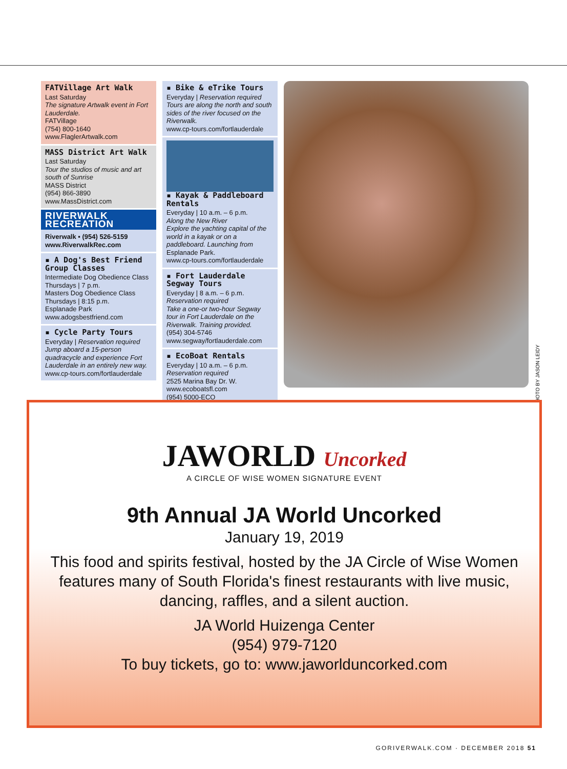FATVillage Art Walk
Last Saturday
The signature Artwalk event in Fort Lauderdale.
FATVillage
(754) 800-1640
www.FlaglerArtwalk.com
MASS District Art Walk
Last Saturday
Tour the studios of music and art south of Sunrise
MASS District
(954) 866-3890
www.MassDistrict.com
RIVERWALK RECREATION
Riverwalk ▪ (954) 526-5159
www.RiverwalkRec.com
▪ A Dog's Best Friend Group Classes
Intermediate Dog Obedience Class
Thursdays | 7 p.m.
Masters Dog Obedience Class
Thursdays | 8:15 p.m.
Esplanade Park
www.adogsbestfriend.com
▪ Cycle Party Tours
Everyday | Reservation required
Jump aboard a 15-person quadracycle and experience Fort Lauderdale in an entirely new way.
www.cp-tours.com/fortlauderdale
▪ Bike & eTrike Tours
Everyday | Reservation required
Tours are along the north and south sides of the river focused on the Riverwalk.
www.cp-tours.com/fortlauderdale
▪ Kayak & Paddleboard Rentals
Everyday | 10 a.m. – 6 p.m.
Along the New River
Explore the yachting capital of the world in a kayak or on a paddleboard. Launching from Esplanade Park.
www.cp-tours.com/fortlauderdale
▪ Fort Lauderdale Segway Tours
Everyday | 8 a.m. – 6 p.m.
Reservation required
Take a one-or two-hour Segway tour in Fort Lauderdale on the Riverwalk. Training provided.
(954) 304-5746
www.segway/fortlauderdale.com
▪ EcoBoat Rentals
Everyday | 10 a.m. – 6 p.m.
Reservation required
2525 Marina Bay Dr. W.
www.ecoboatsfl.com
(954) 5000-ECO
PHOTO BY JASON LEIDY
JAWORLD Uncorked
A CIRCLE OF WISE WOMEN SIGNATURE EVENT
9th Annual JA World Uncorked
January 19, 2019
This food and spirits festival, hosted by the JA Circle of Wise Women features many of South Florida's finest restaurants with live music, dancing, raffles, and a silent auction.
JA World Huizenga Center
(954) 979-7120
To buy tickets, go to: www.jaworlduncorked.com
GORIVERWALK.COM · DECEMBER 2018 51